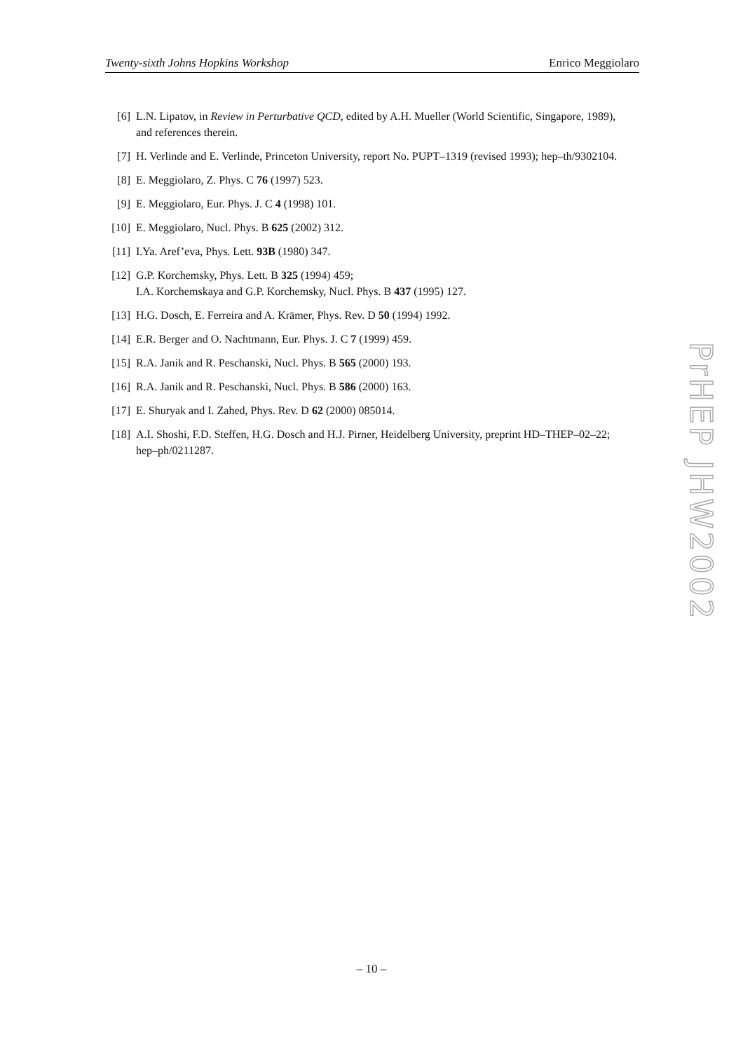Twenty-sixth Johns Hopkins Workshop Enrico Meggiolaro
[6] L.N. Lipatov, in Review in Perturbative QCD, edited by A.H. Mueller (World Scientific, Singapore, 1989), and references therein.
[7] H. Verlinde and E. Verlinde, Princeton University, report No. PUPT–1319 (revised 1993); hep–th/9302104.
[8] E. Meggiolaro, Z. Phys. C 76 (1997) 523.
[9] E. Meggiolaro, Eur. Phys. J. C 4 (1998) 101.
[10] E. Meggiolaro, Nucl. Phys. B 625 (2002) 312.
[11] I.Ya. Aref’eva, Phys. Lett. 93B (1980) 347.
[12] G.P. Korchemsky, Phys. Lett. B 325 (1994) 459;
I.A. Korchemskaya and G.P. Korchemsky, Nucl. Phys. B 437 (1995) 127.
[13] H.G. Dosch, E. Ferreira and A. Krämer, Phys. Rev. D 50 (1994) 1992.
[14] E.R. Berger and O. Nachtmann, Eur. Phys. J. C 7 (1999) 459.
[15] R.A. Janik and R. Peschanski, Nucl. Phys. B 565 (2000) 193.
[16] R.A. Janik and R. Peschanski, Nucl. Phys. B 586 (2000) 163.
[17] E. Shuryak and I. Zahed, Phys. Rev. D 62 (2000) 085014.
[18] A.I. Shoshi, F.D. Steffen, H.G. Dosch and H.J. Pirner, Heidelberg University, preprint HD–THEP–02–22; hep–ph/0211287.
PrHEP JHW2002
– 10 –